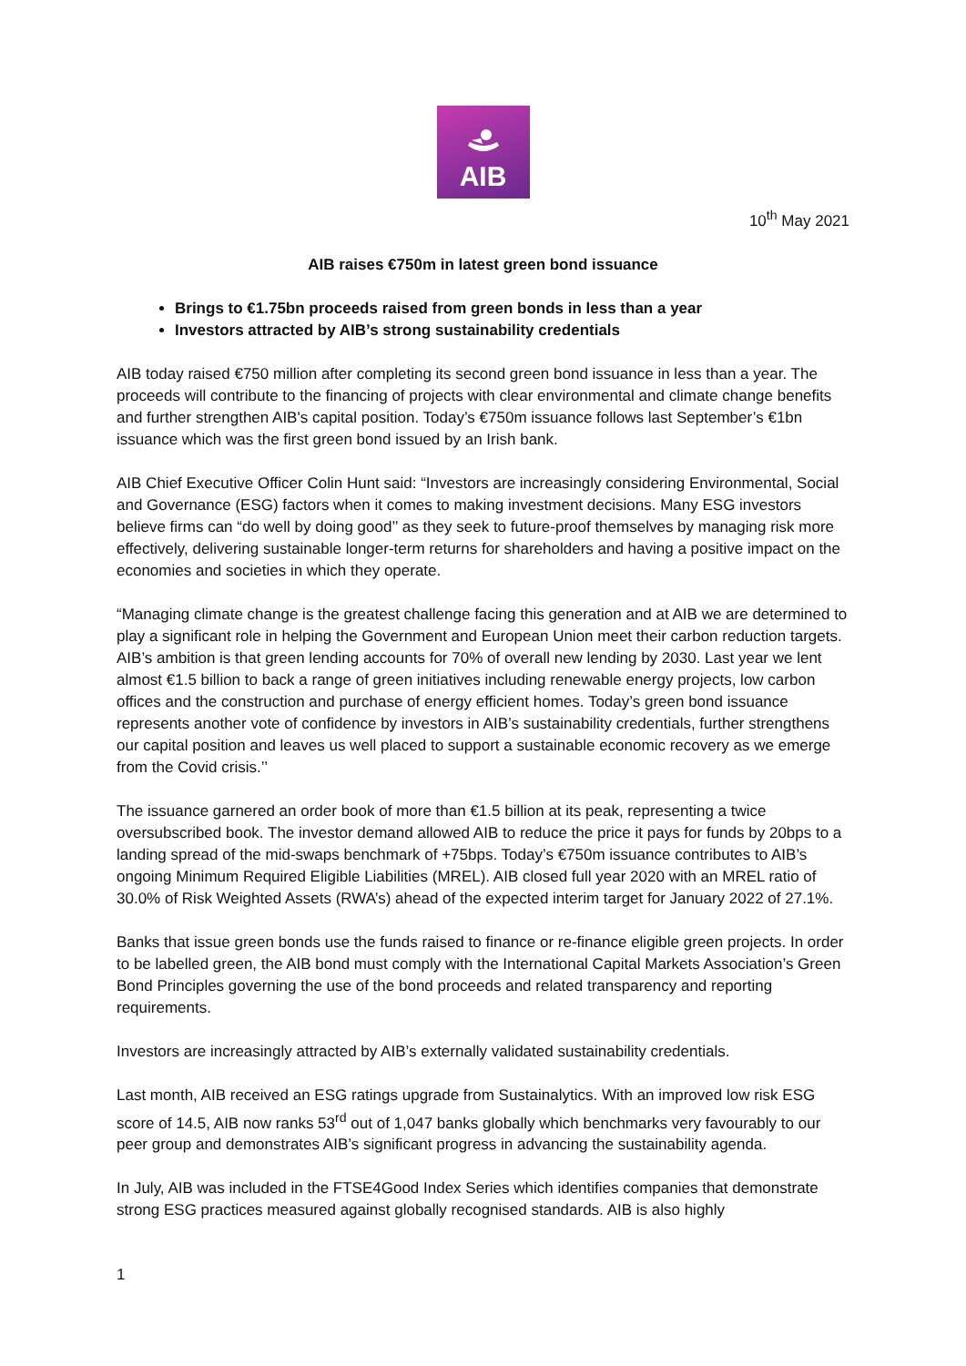AIB
10<sup>th</sup> May 2021
AIB raises €750m in latest green bond issuance
Brings to €1.75bn proceeds raised from green bonds in less than a year
Investors attracted by AIB’s strong sustainability credentials
AIB today raised €750 million after completing its second green bond issuance in less than a year. The proceeds will contribute to the financing of projects with clear environmental and climate change benefits and further strengthen AIB's capital position. Today’s €750m issuance follows last September’s €1bn issuance which was the first green bond issued by an Irish bank.
AIB Chief Executive Officer Colin Hunt said: “Investors are increasingly considering Environmental, Social and Governance (ESG) factors when it comes to making investment decisions. Many ESG investors believe firms can “do well by doing good’’ as they seek to future-proof themselves by managing risk more effectively, delivering sustainable longer-term returns for shareholders and having a positive impact on the economies and societies in which they operate.
“Managing climate change is the greatest challenge facing this generation and at AIB we are determined to play a significant role in helping the Government and European Union meet their carbon reduction targets. AIB’s ambition is that green lending accounts for 70% of overall new lending by 2030. Last year we lent almost €1.5 billion to back a range of green initiatives including renewable energy projects, low carbon offices and the construction and purchase of energy efficient homes. Today’s green bond issuance represents another vote of confidence by investors in AIB’s sustainability credentials, further strengthens our capital position and leaves us well placed to support a sustainable economic recovery as we emerge from the Covid crisis.’’
The issuance garnered an order book of more than €1.5 billion at its peak, representing a twice oversubscribed book. The investor demand allowed AIB to reduce the price it pays for funds by 20bps to a landing spread of the mid-swaps benchmark of +75bps. Today’s €750m issuance contributes to AIB’s ongoing Minimum Required Eligible Liabilities (MREL). AIB closed full year 2020 with an MREL ratio of 30.0% of Risk Weighted Assets (RWA’s) ahead of the expected interim target for January 2022 of 27.1%.
Banks that issue green bonds use the funds raised to finance or re-finance eligible green projects. In order to be labelled green, the AIB bond must comply with the International Capital Markets Association’s Green Bond Principles governing the use of the bond proceeds and related transparency and reporting requirements.
Investors are increasingly attracted by AIB’s externally validated sustainability credentials.
Last month, AIB received an ESG ratings upgrade from Sustainalytics. With an improved low risk ESG score of 14.5, AIB now ranks 53<sup>rd</sup> out of 1,047 banks globally which benchmarks very favourably to our peer group and demonstrates AIB’s significant progress in advancing the sustainability agenda.
In July, AIB was included in the FTSE4Good Index Series which identifies companies that demonstrate strong ESG practices measured against globally recognised standards. AIB is also highly
1